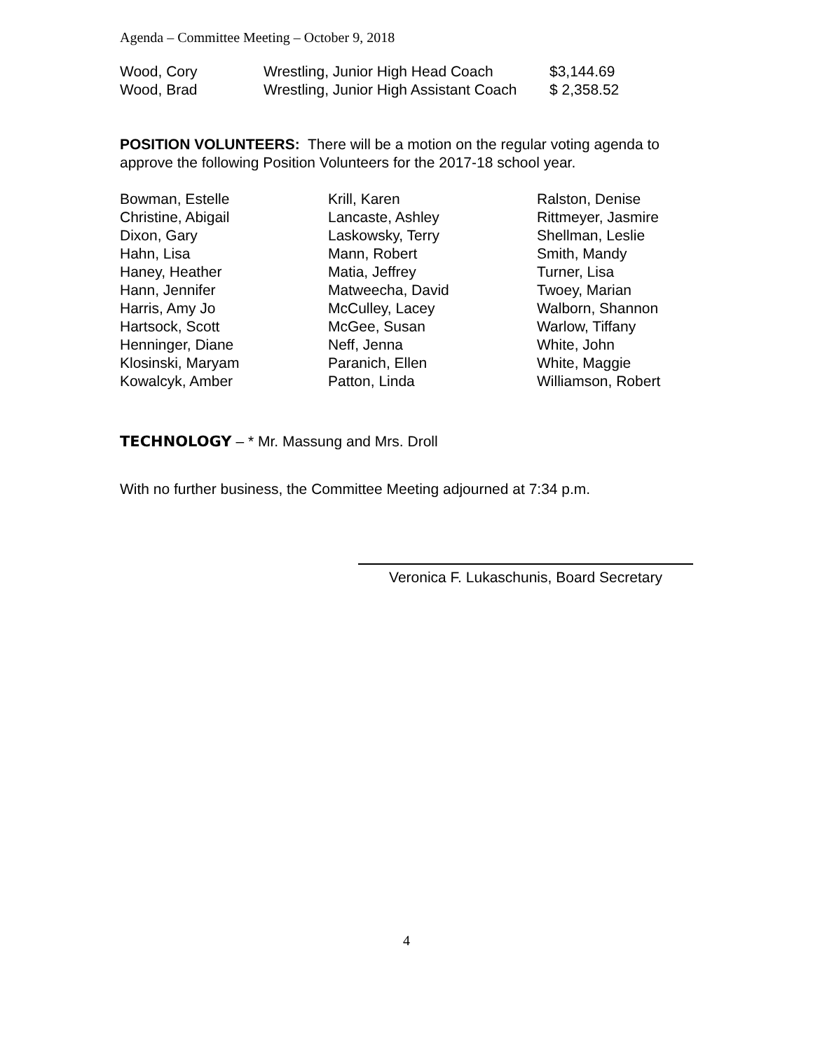Agenda – Committee Meeting – October 9, 2018
| Wood, Cory | Wrestling, Junior High Head Coach | $3,144.69 |
| Wood, Brad | Wrestling, Junior High Assistant Coach | $ 2,358.52 |
POSITION VOLUNTEERS: There will be a motion on the regular voting agenda to approve the following Position Volunteers for the 2017-18 school year.
| Bowman, Estelle | Krill, Karen | Ralston, Denise |
| Christine, Abigail | Lancaste, Ashley | Rittmeyer, Jasmire |
| Dixon, Gary | Laskowsky, Terry | Shellman, Leslie |
| Hahn, Lisa | Mann, Robert | Smith, Mandy |
| Haney, Heather | Matia, Jeffrey | Turner, Lisa |
| Hann, Jennifer | Matweecha, David | Twoey, Marian |
| Harris, Amy Jo | McCulley, Lacey | Walborn, Shannon |
| Hartsock, Scott | McGee, Susan | Warlow, Tiffany |
| Henninger, Diane | Neff, Jenna | White, John |
| Klosinski, Maryam | Paranich, Ellen | White, Maggie |
| Kowalcyk, Amber | Patton, Linda | Williamson, Robert |
TECHNOLOGY – * Mr. Massung and Mrs. Droll
With no further business, the Committee Meeting adjourned at 7:34 p.m.
Veronica F. Lukaschunis, Board Secretary
4